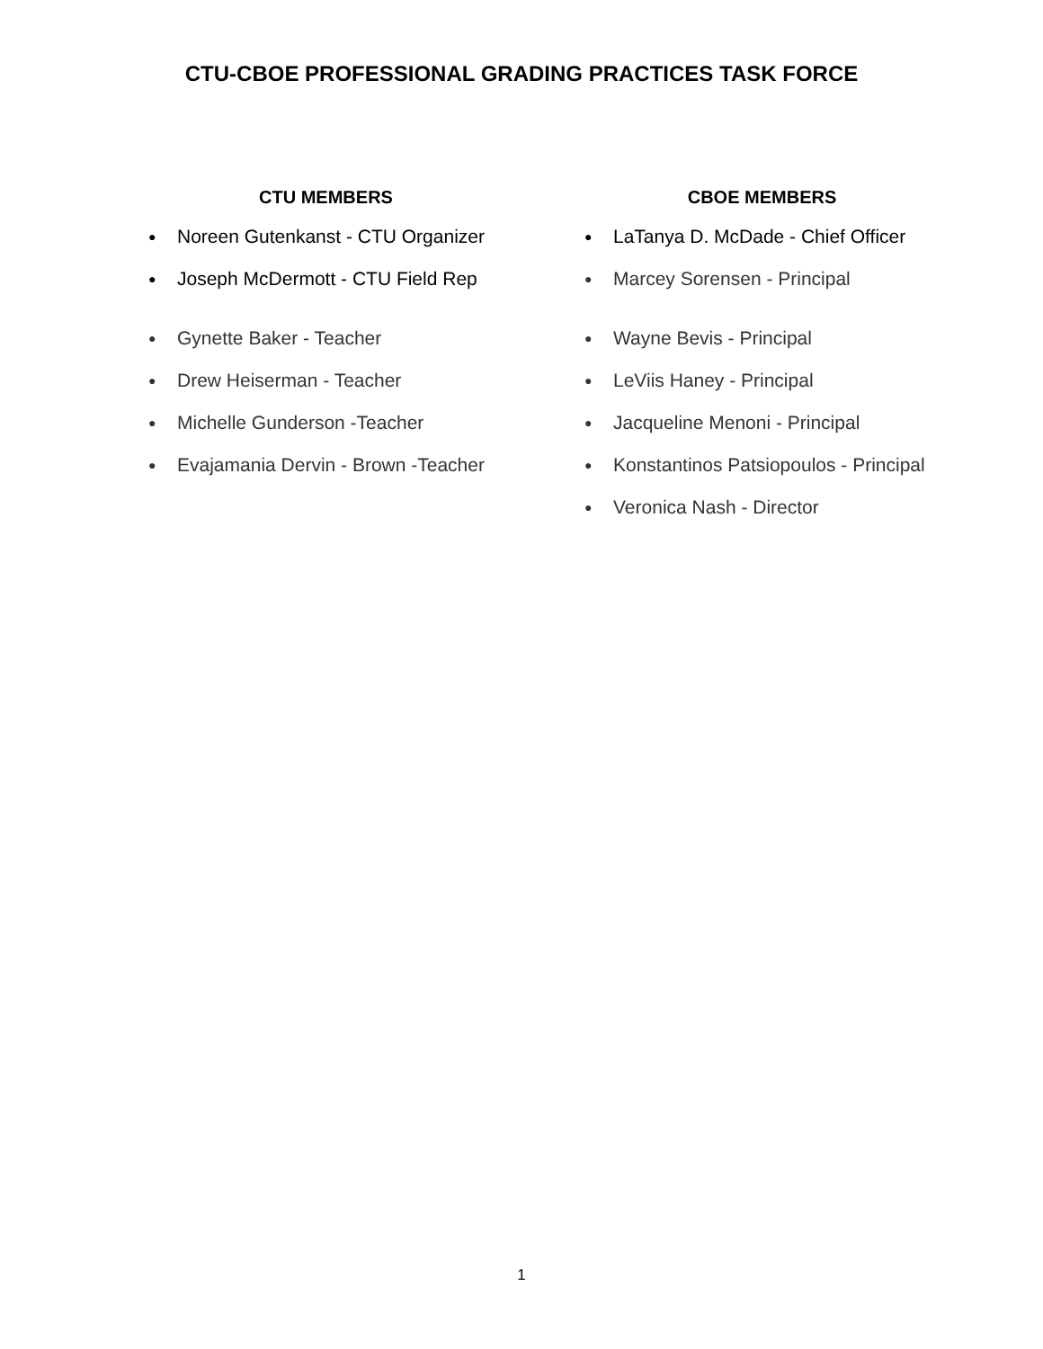CTU-CBOE PROFESSIONAL GRADING PRACTICES TASK FORCE
CTU MEMBERS
● Noreen Gutenkanst - CTU Organizer
● Joseph McDermott - CTU Field Rep
● Gynette Baker - Teacher
● Drew Heiserman - Teacher
● Michelle Gunderson -Teacher
● Evajamania Dervin - Brown -Teacher
CBOE MEMBERS
● LaTanya D. McDade - Chief Officer
● Marcey Sorensen - Principal
● Wayne Bevis - Principal
● LeViis Haney - Principal
● Jacqueline Menoni - Principal
● Konstantinos Patsiopoulos - Principal
● Veronica Nash - Director
1